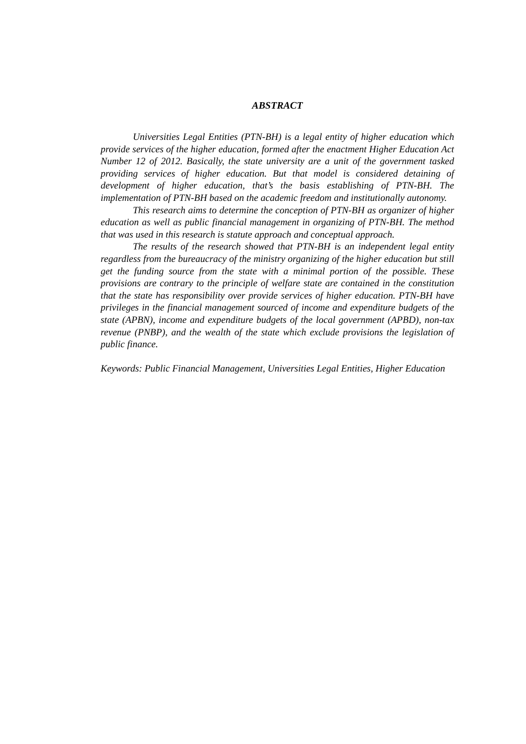ABSTRACT
Universities Legal Entities (PTN-BH) is a legal entity of higher education which provide services of the higher education, formed after the enactment Higher Education Act Number 12 of 2012. Basically, the state university are a unit of the government tasked providing services of higher education. But that model is considered detaining of development of higher education, that’s the basis establishing of PTN-BH. The implementation of PTN-BH based on the academic freedom and institutionally autonomy.
This research aims to determine the conception of PTN-BH as organizer of higher education as well as public financial management in organizing of PTN-BH. The method that was used in this research is statute approach and conceptual approach.
The results of the research showed that PTN-BH is an independent legal entity regardless from the bureaucracy of the ministry organizing of the higher education but still get the funding source from the state with a minimal portion of the possible. These provisions are contrary to the principle of welfare state are contained in the constitution that the state has responsibility over provide services of higher education. PTN-BH have privileges in the financial management sourced of income and expenditure budgets of the state (APBN), income and expenditure budgets of the local government (APBD), non-tax revenue (PNBP), and the wealth of the state which exclude provisions the legislation of public finance.
Keywords: Public Financial Management, Universities Legal Entities, Higher Education